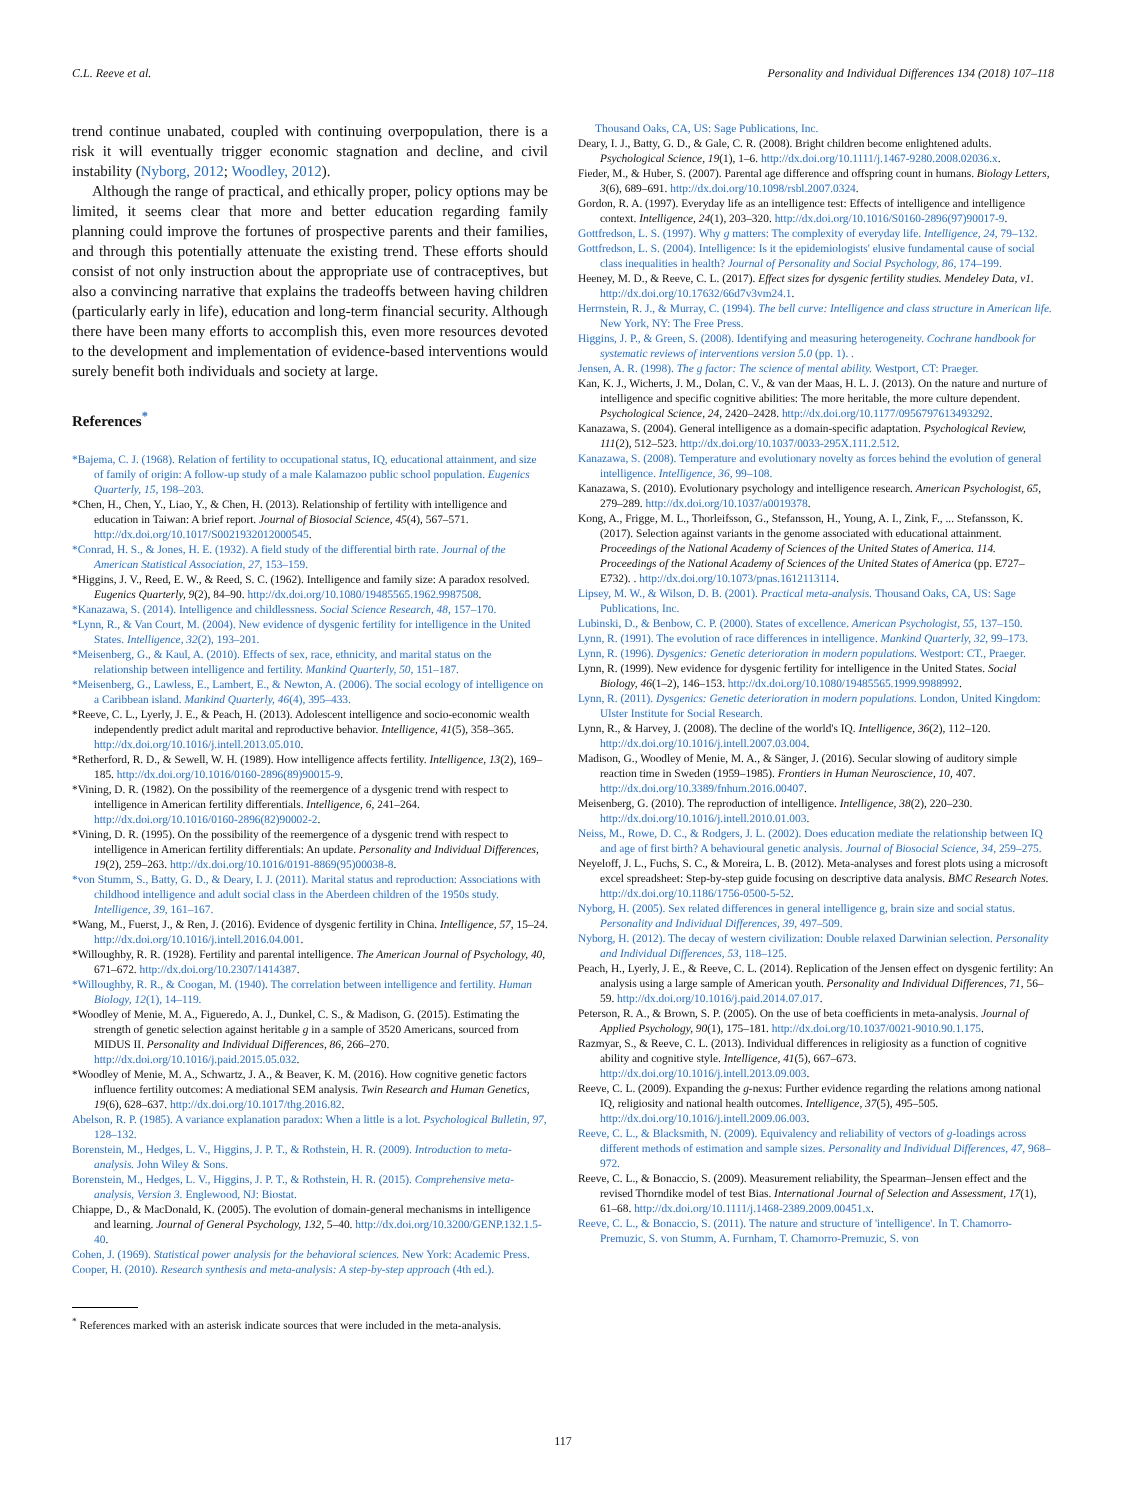C.L. Reeve et al. Personality and Individual Differences 134 (2018) 107–118
trend continue unabated, coupled with continuing overpopulation, there is a risk it will eventually trigger economic stagnation and decline, and civil instability (Nyborg, 2012; Woodley, 2012).
Although the range of practical, and ethically proper, policy options may be limited, it seems clear that more and better education regarding family planning could improve the fortunes of prospective parents and their families, and through this potentially attenuate the existing trend. These efforts should consist of not only instruction about the appropriate use of contraceptives, but also a convincing narrative that explains the tradeoffs between having children (particularly early in life), education and long-term financial security. Although there have been many efforts to accomplish this, even more resources devoted to the development and implementation of evidence-based interventions would surely benefit both individuals and society at large.
References<sup>*</sup>
*Bajema, C. J. (1968). Relation of fertility to occupational status, IQ, educational attainment, and size of family of origin: A follow-up study of a male Kalamazoo public school population. Eugenics Quarterly, 15, 198–203.
*Chen, H., Chen, Y., Liao, Y., & Chen, H. (2013). Relationship of fertility with intelligence and education in Taiwan: A brief report. Journal of Biosocial Science, 45(4), 567–571. http://dx.doi.org/10.1017/S0021932012000545.
*Conrad, H. S., & Jones, H. E. (1932). A field study of the differential birth rate. Journal of the American Statistical Association, 27, 153–159.
*Higgins, J. V., Reed, E. W., & Reed, S. C. (1962). Intelligence and family size: A paradox resolved. Eugenics Quarterly, 9(2), 84–90. http://dx.doi.org/10.1080/19485565.1962.9987508.
*Kanazawa, S. (2014). Intelligence and childlessness. Social Science Research, 48, 157–170.
*Lynn, R., & Van Court, M. (2004). New evidence of dysgenic fertility for intelligence in the United States. Intelligence, 32(2), 193–201.
*Meisenberg, G., & Kaul, A. (2010). Effects of sex, race, ethnicity, and marital status on the relationship between intelligence and fertility. Mankind Quarterly, 50, 151–187.
*Meisenberg, G., Lawless, E., Lambert, E., & Newton, A. (2006). The social ecology of intelligence on a Caribbean island. Mankind Quarterly, 46(4), 395–433.
*Reeve, C. L., Lyerly, J. E., & Peach, H. (2013). Adolescent intelligence and socio-economic wealth independently predict adult marital and reproductive behavior. Intelligence, 41(5), 358–365. http://dx.doi.org/10.1016/j.intell.2013.05.010.
*Retherford, R. D., & Sewell, W. H. (1989). How intelligence affects fertility. Intelligence, 13(2), 169–185. http://dx.doi.org/10.1016/0160-2896(89)90015-9.
*Vining, D. R. (1982). On the possibility of the reemergence of a dysgenic trend with respect to intelligence in American fertility differentials. Intelligence, 6, 241–264. http://dx.doi.org/10.1016/0160-2896(82)90002-2.
*Vining, D. R. (1995). On the possibility of the reemergence of a dysgenic trend with respect to intelligence in American fertility differentials: An update. Personality and Individual Differences, 19(2), 259–263. http://dx.doi.org/10.1016/0191-8869(95)00038-8.
*von Stumm, S., Batty, G. D., & Deary, I. J. (2011). Marital status and reproduction: Associations with childhood intelligence and adult social class in the Aberdeen children of the 1950s study. Intelligence, 39, 161–167.
*Wang, M., Fuerst, J., & Ren, J. (2016). Evidence of dysgenic fertility in China. Intelligence, 57, 15–24. http://dx.doi.org/10.1016/j.intell.2016.04.001.
*Willoughby, R. R. (1928). Fertility and parental intelligence. The American Journal of Psychology, 40, 671–672. http://dx.doi.org/10.2307/1414387.
*Willoughby, R. R., & Coogan, M. (1940). The correlation between intelligence and fertility. Human Biology, 12(1), 14–119.
*Woodley of Menie, M. A., Figueredo, A. J., Dunkel, C. S., & Madison, G. (2015). Estimating the strength of genetic selection against heritable g in a sample of 3520 Americans, sourced from MIDUS II. Personality and Individual Differences, 86, 266–270. http://dx.doi.org/10.1016/j.paid.2015.05.032.
*Woodley of Menie, M. A., Schwartz, J. A., & Beaver, K. M. (2016). How cognitive genetic factors influence fertility outcomes: A mediational SEM analysis. Twin Research and Human Genetics, 19(6), 628–637. http://dx.doi.org/10.1017/thg.2016.82.
Abelson, R. P. (1985). A variance explanation paradox: When a little is a lot. Psychological Bulletin, 97, 128–132.
Borenstein, M., Hedges, L. V., Higgins, J. P. T., & Rothstein, H. R. (2009). Introduction to meta-analysis. John Wiley & Sons.
Borenstein, M., Hedges, L. V., Higgins, J. P. T., & Rothstein, H. R. (2015). Comprehensive meta-analysis, Version 3. Englewood, NJ: Biostat.
Chiappe, D., & MacDonald, K. (2005). The evolution of domain-general mechanisms in intelligence and learning. Journal of General Psychology, 132, 5–40. http://dx.doi.org/10.3200/GENP.132.1.5-40.
Cohen, J. (1969). Statistical power analysis for the behavioral sciences. New York: Academic Press.
Cooper, H. (2010). Research synthesis and meta-analysis: A step-by-step approach (4th ed.).
<sup>*</sup> References marked with an asterisk indicate sources that were included in the meta-analysis.
Thousand Oaks, CA, US: Sage Publications, Inc.
Deary, I. J., Batty, G. D., & Gale, C. R. (2008). Bright children become enlightened adults. Psychological Science, 19(1), 1–6. http://dx.doi.org/10.1111/j.1467-9280.2008.02036.x.
Fieder, M., & Huber, S. (2007). Parental age difference and offspring count in humans. Biology Letters, 3(6), 689–691. http://dx.doi.org/10.1098/rsbl.2007.0324.
Gordon, R. A. (1997). Everyday life as an intelligence test: Effects of intelligence and intelligence context. Intelligence, 24(1), 203–320. http://dx.doi.org/10.1016/S0160-2896(97)90017-9.
Gottfredson, L. S. (1997). Why g matters: The complexity of everyday life. Intelligence, 24, 79–132.
Gottfredson, L. S. (2004). Intelligence: Is it the epidemiologists' elusive fundamental cause of social class inequalities in health? Journal of Personality and Social Psychology, 86, 174–199.
Heeney, M. D., & Reeve, C. L. (2017). Effect sizes for dysgenic fertility studies. Mendeley Data, v1. http://dx.doi.org/10.17632/66d7v3vm24.1.
Herrnstein, R. J., & Murray, C. (1994). The bell curve: Intelligence and class structure in American life. New York, NY: The Free Press.
Higgins, J. P., & Green, S. (2008). Identifying and measuring heterogeneity. Cochrane handbook for systematic reviews of interventions version 5.0 (pp. 1). .
Jensen, A. R. (1998). The g factor: The science of mental ability. Westport, CT: Praeger.
Kan, K. J., Wicherts, J. M., Dolan, C. V., & van der Maas, H. L. J. (2013). On the nature and nurture of intelligence and specific cognitive abilities: The more heritable, the more culture dependent. Psychological Science, 24, 2420–2428. http://dx.doi.org/10.1177/0956797613493292.
Kanazawa, S. (2004). General intelligence as a domain-specific adaptation. Psychological Review, 111(2), 512–523. http://dx.doi.org/10.1037/0033-295X.111.2.512.
Kanazawa, S. (2008). Temperature and evolutionary novelty as forces behind the evolution of general intelligence. Intelligence, 36, 99–108.
Kanazawa, S. (2010). Evolutionary psychology and intelligence research. American Psychologist, 65, 279–289. http://dx.doi.org/10.1037/a0019378.
Kong, A., Frigge, M. L., Thorleifsson, G., Stefansson, H., Young, A. I., Zink, F., ... Stefansson, K. (2017). Selection against variants in the genome associated with educational attainment. Proceedings of the National Academy of Sciences of the United States of America. 114. Proceedings of the National Academy of Sciences of the United States of America (pp. E727–E732). . http://dx.doi.org/10.1073/pnas.1612113114.
Lipsey, M. W., & Wilson, D. B. (2001). Practical meta-analysis. Thousand Oaks, CA, US: Sage Publications, Inc.
Lubinski, D., & Benbow, C. P. (2000). States of excellence. American Psychologist, 55, 137–150.
Lynn, R. (1991). The evolution of race differences in intelligence. Mankind Quarterly, 32, 99–173.
Lynn, R. (1996). Dysgenics: Genetic deterioration in modern populations. Westport: CT., Praeger.
Lynn, R. (1999). New evidence for dysgenic fertility for intelligence in the United States. Social Biology, 46(1–2), 146–153. http://dx.doi.org/10.1080/19485565.1999.9988992.
Lynn, R. (2011). Dysgenics: Genetic deterioration in modern populations. London, United Kingdom: Ulster Institute for Social Research.
Lynn, R., & Harvey, J. (2008). The decline of the world's IQ. Intelligence, 36(2), 112–120. http://dx.doi.org/10.1016/j.intell.2007.03.004.
Madison, G., Woodley of Menie, M. A., & Sänger, J. (2016). Secular slowing of auditory simple reaction time in Sweden (1959–1985). Frontiers in Human Neuroscience, 10, 407. http://dx.doi.org/10.3389/fnhum.2016.00407.
Meisenberg, G. (2010). The reproduction of intelligence. Intelligence, 38(2), 220–230. http://dx.doi.org/10.1016/j.intell.2010.01.003.
Neiss, M., Rowe, D. C., & Rodgers, J. L. (2002). Does education mediate the relationship between IQ and age of first birth? A behavioural genetic analysis. Journal of Biosocial Science, 34, 259–275.
Neyeloff, J. L., Fuchs, S. C., & Moreira, L. B. (2012). Meta-analyses and forest plots using a microsoft excel spreadsheet: Step-by-step guide focusing on descriptive data analysis. BMC Research Notes. http://dx.doi.org/10.1186/1756-0500-5-52.
Nyborg, H. (2005). Sex related differences in general intelligence g, brain size and social status. Personality and Individual Differences, 39, 497–509.
Nyborg, H. (2012). The decay of western civilization: Double relaxed Darwinian selection. Personality and Individual Differences, 53, 118–125.
Peach, H., Lyerly, J. E., & Reeve, C. L. (2014). Replication of the Jensen effect on dysgenic fertility: An analysis using a large sample of American youth. Personality and Individual Differences, 71, 56–59. http://dx.doi.org/10.1016/j.paid.2014.07.017.
Peterson, R. A., & Brown, S. P. (2005). On the use of beta coefficients in meta-analysis. Journal of Applied Psychology, 90(1), 175–181. http://dx.doi.org/10.1037/0021-9010.90.1.175.
Razmyar, S., & Reeve, C. L. (2013). Individual differences in religiosity as a function of cognitive ability and cognitive style. Intelligence, 41(5), 667–673. http://dx.doi.org/10.1016/j.intell.2013.09.003.
Reeve, C. L. (2009). Expanding the g-nexus: Further evidence regarding the relations among national IQ, religiosity and national health outcomes. Intelligence, 37(5), 495–505. http://dx.doi.org/10.1016/j.intell.2009.06.003.
Reeve, C. L., & Blacksmith, N. (2009). Equivalency and reliability of vectors of g-loadings across different methods of estimation and sample sizes. Personality and Individual Differences, 47, 968–972.
Reeve, C. L., & Bonaccio, S. (2009). Measurement reliability, the Spearman–Jensen effect and the revised Thorndike model of test Bias. International Journal of Selection and Assessment, 17(1), 61–68. http://dx.doi.org/10.1111/j.1468-2389.2009.00451.x.
Reeve, C. L., & Bonaccio, S. (2011). The nature and structure of 'intelligence'. In T. Chamorro-Premuzic, S. von Stumm, A. Furnham, T. Chamorro-Premuzic, S. von
117